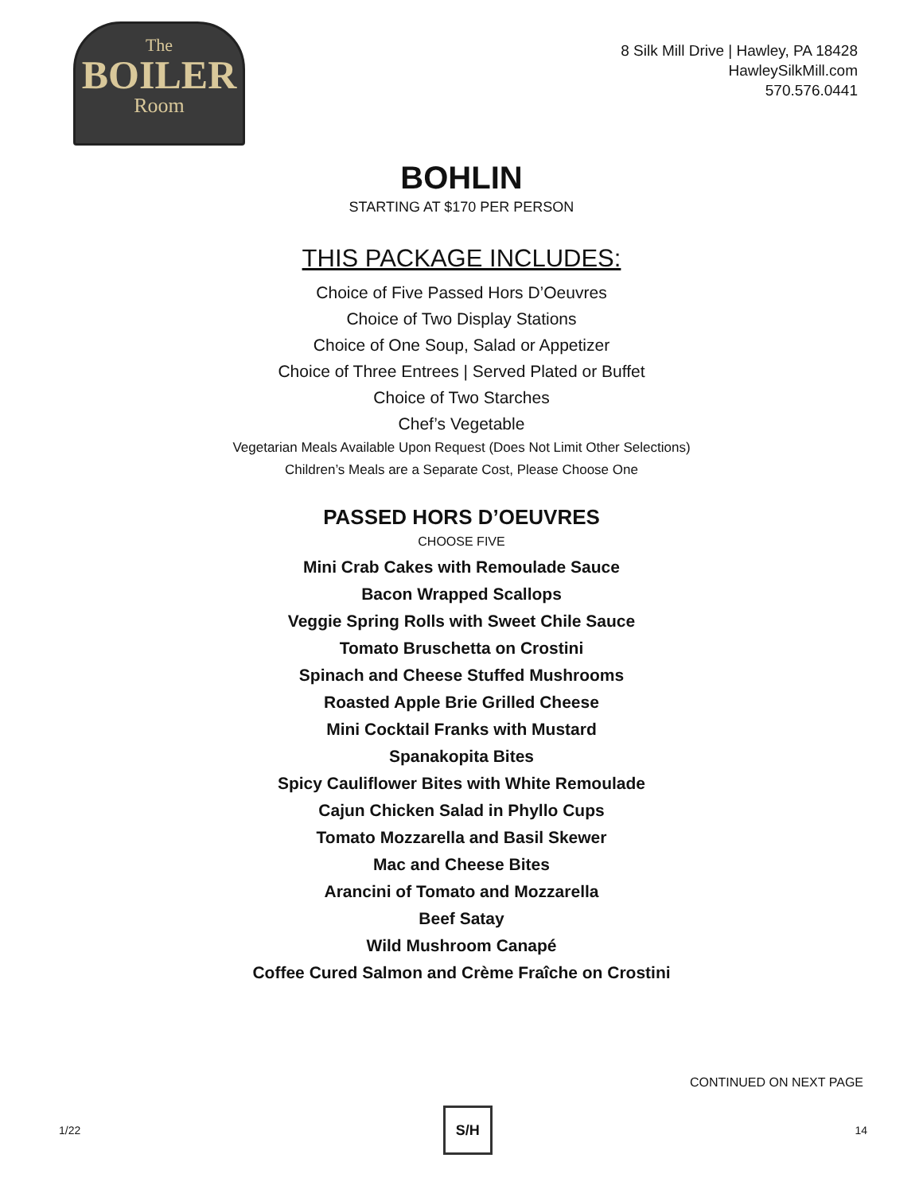The
BOILER
Room
8 Silk Mill Drive | Hawley, PA 18428
HawleySilkMill.com
570.576.0441
BOHLIN
STARTING AT $170 PER PERSON
THIS PACKAGE INCLUDES:
Choice of Five Passed Hors D’Oeuvres
Choice of Two Display Stations
Choice of One Soup, Salad or Appetizer
Choice of Three Entrees | Served Plated or Buffet
Choice of Two Starches
Chef’s Vegetable
Vegetarian Meals Available Upon Request (Does Not Limit Other Selections)
Children’s Meals are a Separate Cost, Please Choose One
PASSED HORS D’OEUVRES
CHOOSE FIVE
Mini Crab Cakes with Remoulade Sauce
Bacon Wrapped Scallops
Veggie Spring Rolls with Sweet Chile Sauce
Tomato Bruschetta on Crostini
Spinach and Cheese Stuffed Mushrooms
Roasted Apple Brie Grilled Cheese
Mini Cocktail Franks with Mustard
Spanakopita Bites
Spicy Cauliflower Bites with White Remoulade
Cajun Chicken Salad in Phyllo Cups
Tomato Mozzarella and Basil Skewer
Mac and Cheese Bites
Arancini of Tomato and Mozzarella
Beef Satay
Wild Mushroom Canapé
Coffee Cured Salmon and Crème Fraîche on Crostini
CONTINUED ON NEXT PAGE
1/22
S/H
14